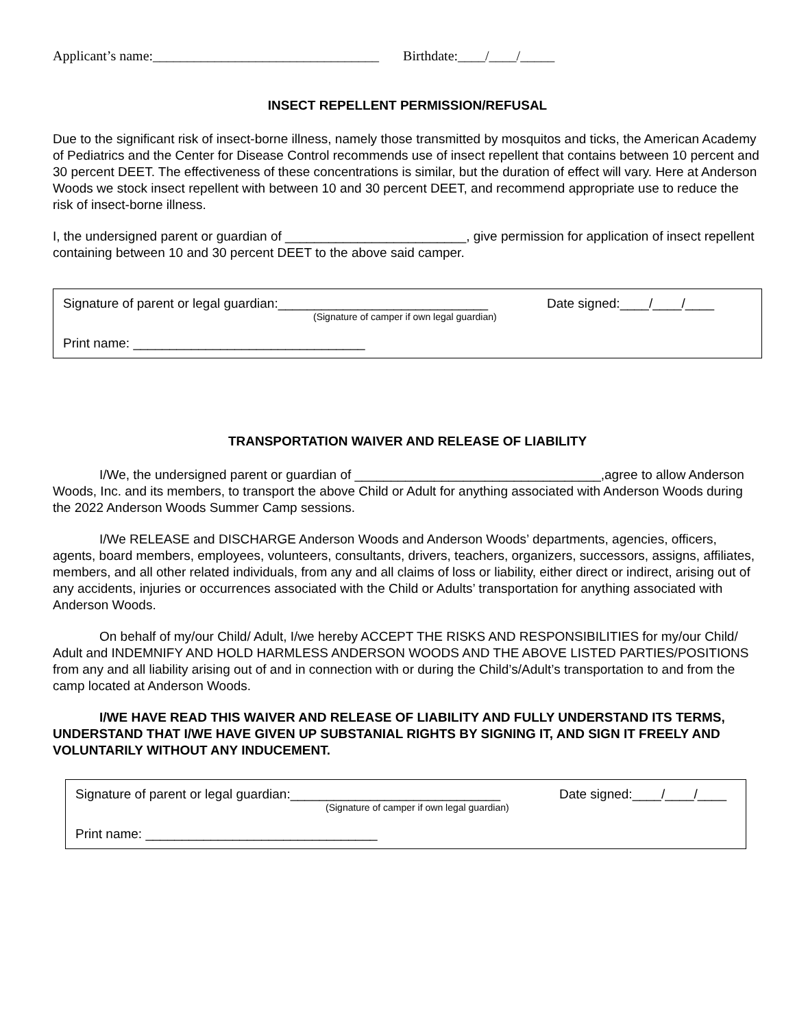Applicant’s name:_________________________________ Birthdate:____/____/_____
INSECT REPELLENT PERMISSION/REFUSAL
Due to the significant risk of insect-borne illness, namely those transmitted by mosquitos and ticks, the American Academy of Pediatrics and the Center for Disease Control recommends use of insect repellent that contains between 10 percent and 30 percent DEET. The effectiveness of these concentrations is similar, but the duration of effect will vary. Here at Anderson Woods we stock insect repellent with between 10 and 30 percent DEET, and recommend appropriate use to reduce the risk of insect-borne illness.
I, the undersigned parent or guardian of _________________________, give permission for application of insect repellent containing between 10 and 30 percent DEET to the above said camper.
Signature of parent or legal guardian:_____________________________ Date signed:____/____/____
(Signature of camper if own legal guardian)
Print name: ________________________________
TRANSPORTATION WAIVER AND RELEASE OF LIABILITY
I/We, the undersigned parent or guardian of __________________________________,agree to allow Anderson Woods, Inc. and its members, to transport the above Child or Adult for anything associated with Anderson Woods during the 2022 Anderson Woods Summer Camp sessions.
I/We RELEASE and DISCHARGE Anderson Woods and Anderson Woods’ departments, agencies, officers, agents, board members, employees, volunteers, consultants, drivers, teachers, organizers, successors, assigns, affiliates, members, and all other related individuals, from any and all claims of loss or liability, either direct or indirect, arising out of any accidents, injuries or occurrences associated with the Child or Adults’ transportation for anything associated with Anderson Woods.
On behalf of my/our Child/ Adult, I/we hereby ACCEPT THE RISKS AND RESPONSIBILITIES for my/our Child/ Adult and INDEMNIFY AND HOLD HARMLESS ANDERSON WOODS AND THE ABOVE LISTED PARTIES/POSITIONS from any and all liability arising out of and in connection with or during the Child’s/Adult’s transportation to and from the camp located at Anderson Woods.
I/WE HAVE READ THIS WAIVER AND RELEASE OF LIABILITY AND FULLY UNDERSTAND ITS TERMS, UNDERSTAND THAT I/WE HAVE GIVEN UP SUBSTANIAL RIGHTS BY SIGNING IT, AND SIGN IT FREELY AND VOLUNTARILY WITHOUT ANY INDUCEMENT.
Signature of parent or legal guardian:_____________________________ Date signed:____/____/____
(Signature of camper if own legal guardian)
Print name: ________________________________